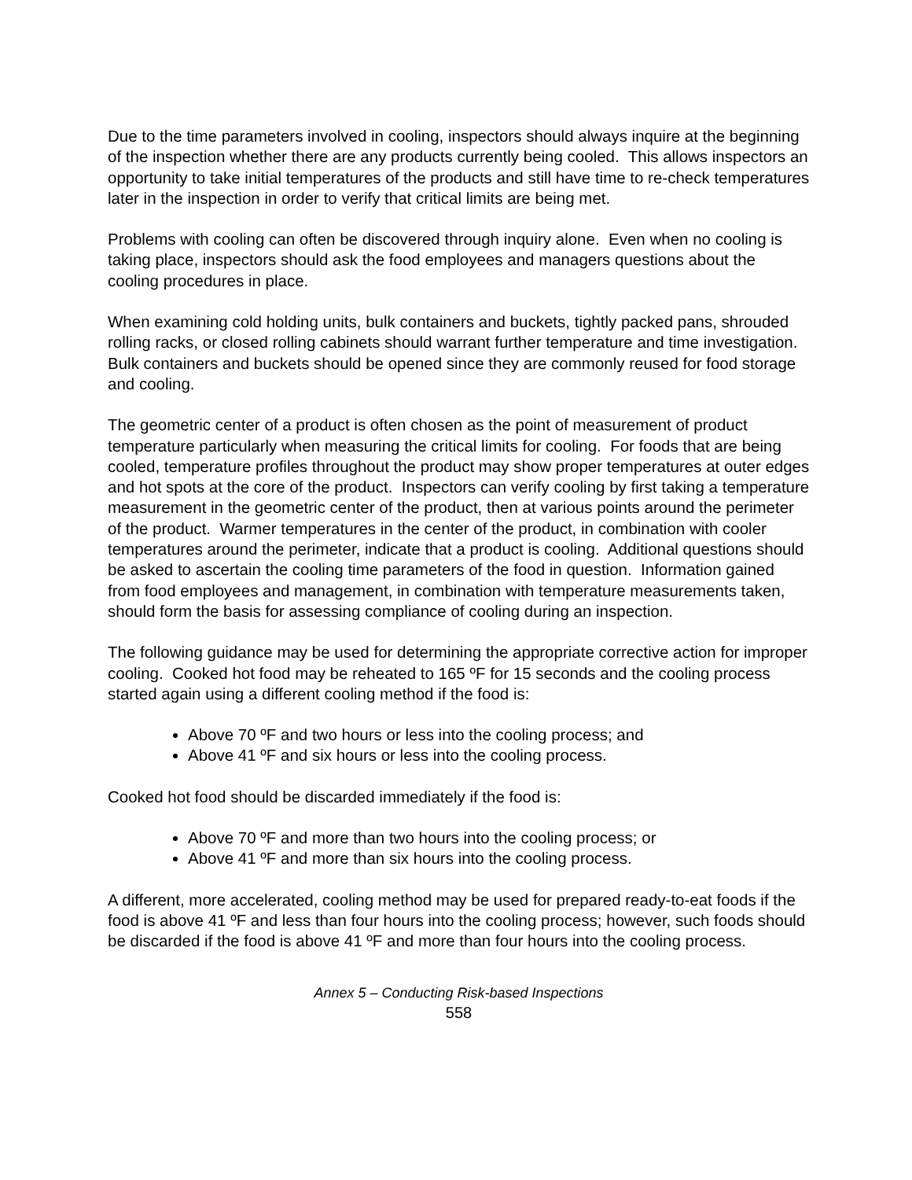Due to the time parameters involved in cooling, inspectors should always inquire at the beginning of the inspection whether there are any products currently being cooled. This allows inspectors an opportunity to take initial temperatures of the products and still have time to re-check temperatures later in the inspection in order to verify that critical limits are being met.
Problems with cooling can often be discovered through inquiry alone. Even when no cooling is taking place, inspectors should ask the food employees and managers questions about the cooling procedures in place.
When examining cold holding units, bulk containers and buckets, tightly packed pans, shrouded rolling racks, or closed rolling cabinets should warrant further temperature and time investigation. Bulk containers and buckets should be opened since they are commonly reused for food storage and cooling.
The geometric center of a product is often chosen as the point of measurement of product temperature particularly when measuring the critical limits for cooling. For foods that are being cooled, temperature profiles throughout the product may show proper temperatures at outer edges and hot spots at the core of the product. Inspectors can verify cooling by first taking a temperature measurement in the geometric center of the product, then at various points around the perimeter of the product. Warmer temperatures in the center of the product, in combination with cooler temperatures around the perimeter, indicate that a product is cooling. Additional questions should be asked to ascertain the cooling time parameters of the food in question. Information gained from food employees and management, in combination with temperature measurements taken, should form the basis for assessing compliance of cooling during an inspection.
The following guidance may be used for determining the appropriate corrective action for improper cooling. Cooked hot food may be reheated to 165 ºF for 15 seconds and the cooling process started again using a different cooling method if the food is:
Above 70 ºF and two hours or less into the cooling process; and
Above 41 ºF and six hours or less into the cooling process.
Cooked hot food should be discarded immediately if the food is:
Above 70 ºF and more than two hours into the cooling process; or
Above 41 ºF and more than six hours into the cooling process.
A different, more accelerated, cooling method may be used for prepared ready-to-eat foods if the food is above 41 ºF and less than four hours into the cooling process; however, such foods should be discarded if the food is above 41 ºF and more than four hours into the cooling process.
Annex 5 – Conducting Risk-based Inspections
558